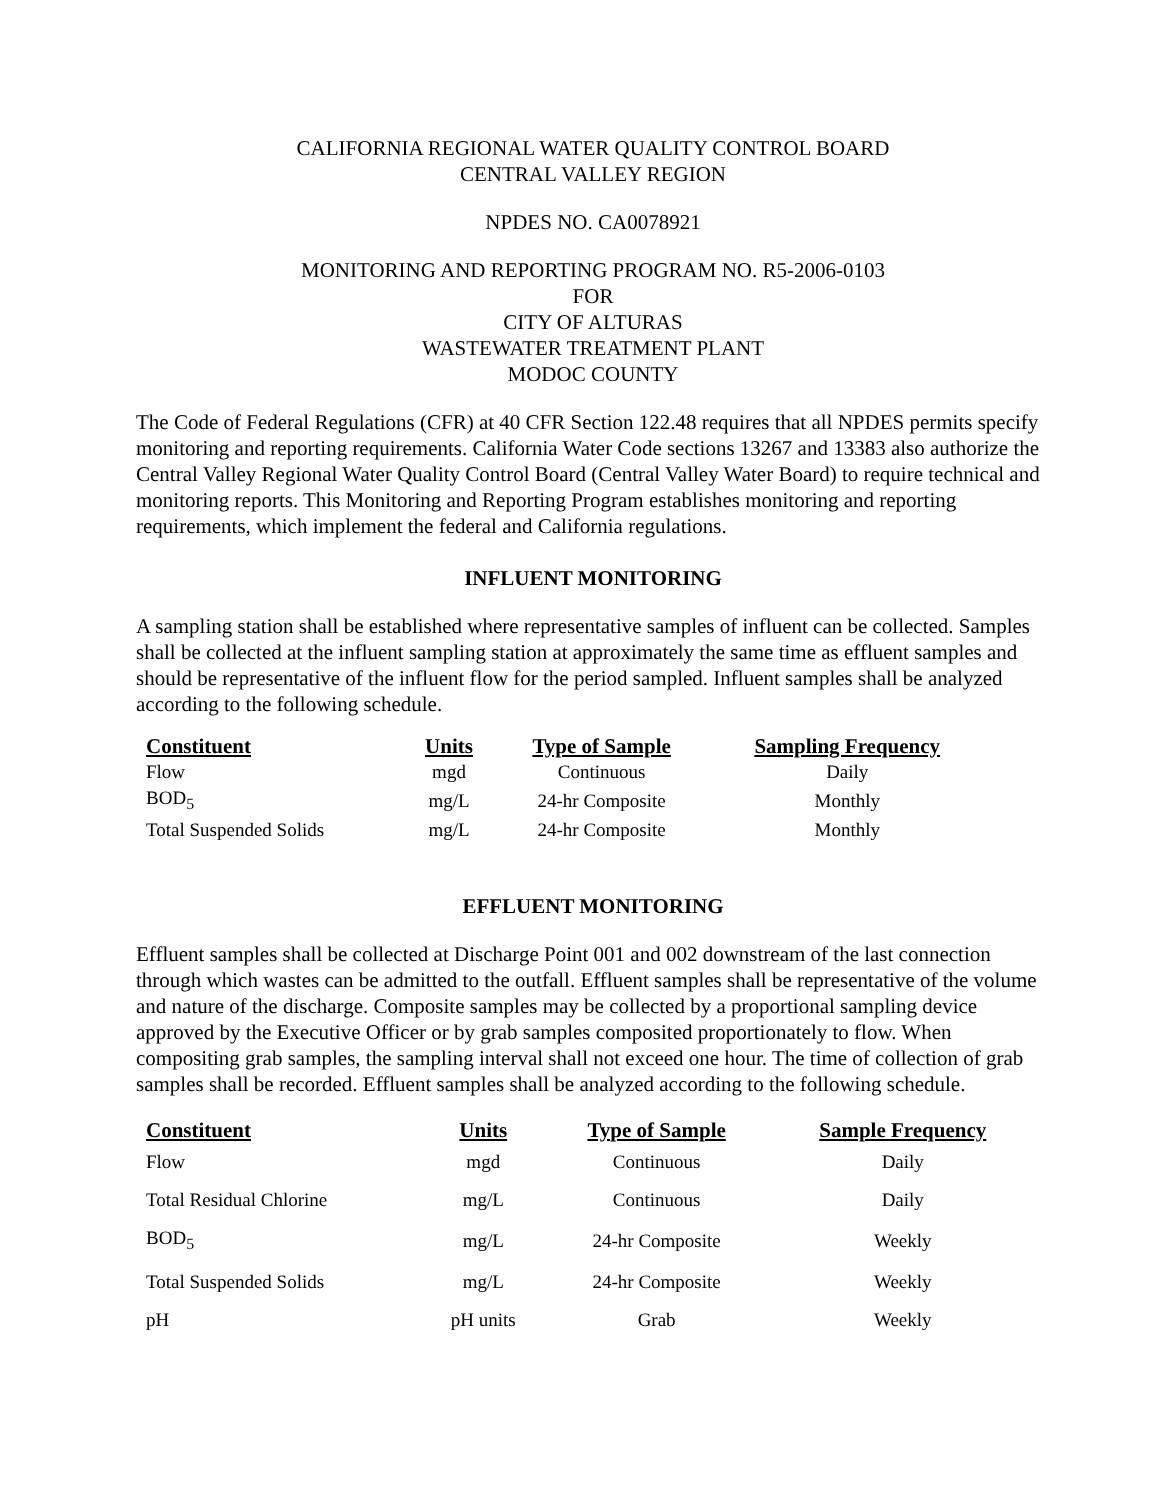CALIFORNIA REGIONAL WATER QUALITY CONTROL BOARD
CENTRAL VALLEY REGION
NPDES NO. CA0078921
MONITORING AND REPORTING PROGRAM NO. R5-2006-0103
FOR
CITY OF ALTURAS
WASTEWATER TREATMENT PLANT
MODOC COUNTY
The Code of Federal Regulations (CFR) at 40 CFR Section 122.48 requires that all NPDES permits specify monitoring and reporting requirements. California Water Code sections 13267 and 13383 also authorize the Central Valley Regional Water Quality Control Board (Central Valley Water Board) to require technical and monitoring reports. This Monitoring and Reporting Program establishes monitoring and reporting requirements, which implement the federal and California regulations.
INFLUENT MONITORING
A sampling station shall be established where representative samples of influent can be collected. Samples shall be collected at the influent sampling station at approximately the same time as effluent samples and should be representative of the influent flow for the period sampled. Influent samples shall be analyzed according to the following schedule.
| Constituent | Units | Type of Sample | Sampling Frequency |
| --- | --- | --- | --- |
| Flow | mgd | Continuous | Daily |
| BOD<sub>5</sub> | mg/L | 24-hr Composite | Monthly |
| Total Suspended Solids | mg/L | 24-hr Composite | Monthly |
EFFLUENT MONITORING
Effluent samples shall be collected at Discharge Point 001 and 002 downstream of the last connection through which wastes can be admitted to the outfall. Effluent samples shall be representative of the volume and nature of the discharge. Composite samples may be collected by a proportional sampling device approved by the Executive Officer or by grab samples composited proportionately to flow. When compositing grab samples, the sampling interval shall not exceed one hour. The time of collection of grab samples shall be recorded. Effluent samples shall be analyzed according to the following schedule.
| Constituent | Units | Type of Sample | Sample Frequency |
| --- | --- | --- | --- |
| Flow | mgd | Continuous | Daily |
| Total Residual Chlorine | mg/L | Continuous | Daily |
| BOD<sub>5</sub> | mg/L | 24-hr Composite | Weekly |
| Total Suspended Solids | mg/L | 24-hr Composite | Weekly |
| pH | pH units | Grab | Weekly |